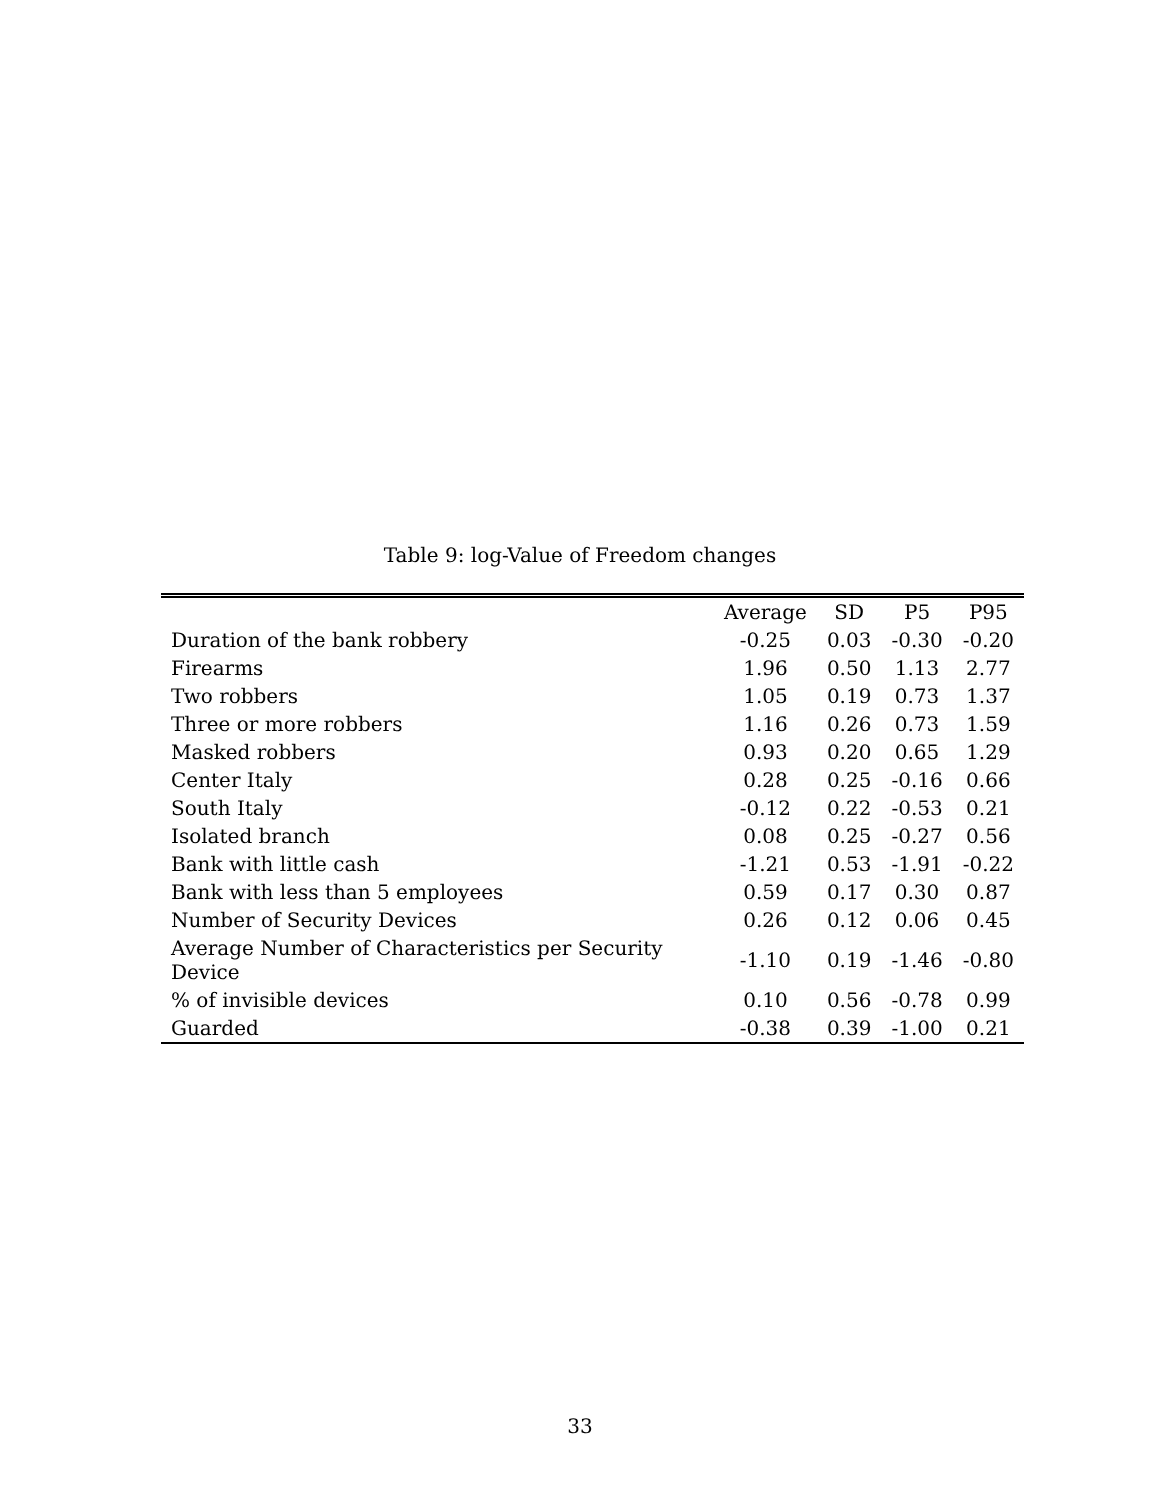Table 9: log-Value of Freedom changes
| | Average | SD | P5 | P95 |
| --- | --- | --- | --- | --- |
| Duration of the bank robbery | -0.25 | 0.03 | -0.30 | -0.20 |
| Firearms | 1.96 | 0.50 | 1.13 | 2.77 |
| Two robbers | 1.05 | 0.19 | 0.73 | 1.37 |
| Three or more robbers | 1.16 | 0.26 | 0.73 | 1.59 |
| Masked robbers | 0.93 | 0.20 | 0.65 | 1.29 |
| Center Italy | 0.28 | 0.25 | -0.16 | 0.66 |
| South Italy | -0.12 | 0.22 | -0.53 | 0.21 |
| Isolated branch | 0.08 | 0.25 | -0.27 | 0.56 |
| Bank with little cash | -1.21 | 0.53 | -1.91 | -0.22 |
| Bank with less than 5 employees | 0.59 | 0.17 | 0.30 | 0.87 |
| Number of Security Devices | 0.26 | 0.12 | 0.06 | 0.45 |
| Average Number of Characteristics per Security Device | -1.10 | 0.19 | -1.46 | -0.80 |
| % of invisible devices | 0.10 | 0.56 | -0.78 | 0.99 |
| Guarded | -0.38 | 0.39 | -1.00 | 0.21 |
33